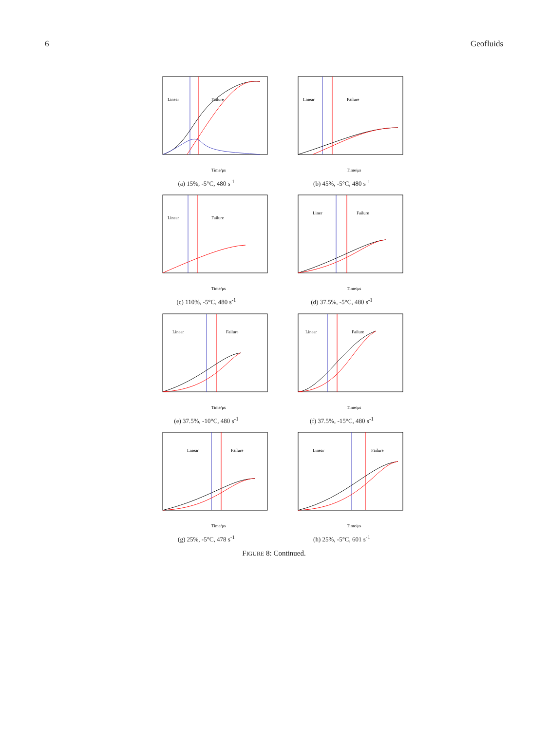6 Geofluids
Linear
Failure
Time/μs
(a) 15%, -5°C, 480 s<sup>-1</sup>
Linear
Failure
Time/μs
(b) 45%, -5°C, 480 s<sup>-1</sup>
Linear
Failure
Time/μs
(c) 110%, -5°C, 480 s<sup>-1</sup>
Liner
Failure
Time/μs
(d) 37.5%, -5°C, 480 s<sup>-1</sup>
Linear
Failure
Time/μs
(e) 37.5%, -10°C, 480 s<sup>-1</sup>
Linear
Failure
Time/μs
(f) 37.5%, -15°C, 480 s<sup>-1</sup>
Linear
Failure
Time/μs
(g) 25%, -5°C, 478 s<sup>-1</sup>
Linear
Failure
Time/μs
(h) 25%, -5°C, 601 s<sup>-1</sup>
FIGURE 8: Continued.